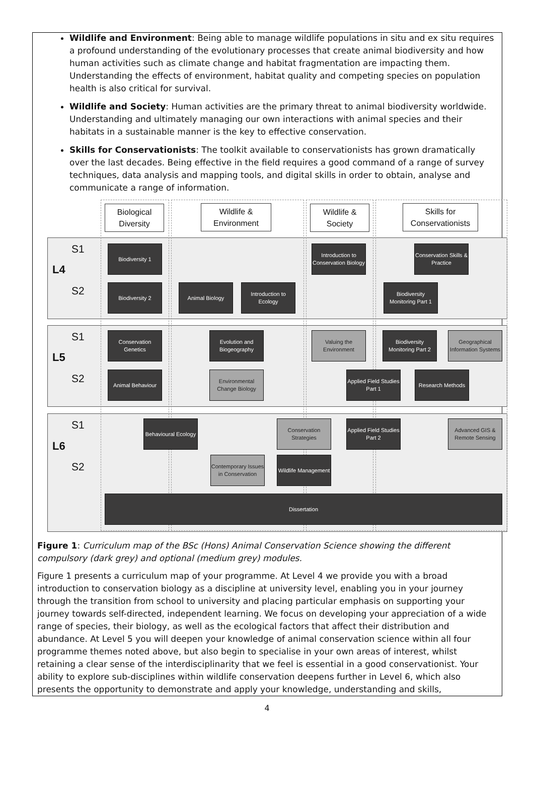Wildlife and Environment: Being able to manage wildlife populations in situ and ex situ requires a profound understanding of the evolutionary processes that create animal biodiversity and how human activities such as climate change and habitat fragmentation are impacting them. Understanding the effects of environment, habitat quality and competing species on population health is also critical for survival.
Wildlife and Society: Human activities are the primary threat to animal biodiversity worldwide. Understanding and ultimately managing our own interactions with animal species and their habitats in a sustainable manner is the key to effective conservation.
Skills for Conservationists: The toolkit available to conservationists has grown dramatically over the last decades. Being effective in the field requires a good command of a range of survey techniques, data analysis and mapping tools, and digital skills in order to obtain, analyse and communicate a range of information.
Biological
Diversity
Wildlife &
Environment
Wildlife &
Society
Skills for
Conservationists
S1
L4
S2
S1
L5
S2
S1
L6
S2
Biodiversity 1
Introduction to Conservation Biology
Conservation Skills & Practice
Biodiversity 2 Animal Biology
Introduction to Ecology
Biodiversity Monitoring Part 1
Conservation Genetics
Evolution and Biogeography
Valuing the Environment
Biodiversity Monitoring Part 2
Geographical Information Systems
Animal Behaviour
Environmental Change Biology
Applied Field Studies Part 1
Research Methods
Behavioural Ecology
Conservation Strategies
Applied Field Studies Part 2
Advanced GIS & Remote Sensing
Contemporary Issues in Conservation
Wildlife Management
Dissertation
Figure 1: Curriculum map of the BSc (Hons) Animal Conservation Science showing the different compulsory (dark grey) and optional (medium grey) modules.
Figure 1 presents a curriculum map of your programme. At Level 4 we provide you with a broad introduction to conservation biology as a discipline at university level, enabling you in your journey through the transition from school to university and placing particular emphasis on supporting your journey towards self-directed, independent learning. We focus on developing your appreciation of a wide range of species, their biology, as well as the ecological factors that affect their distribution and abundance. At Level 5 you will deepen your knowledge of animal conservation science within all four programme themes noted above, but also begin to specialise in your own areas of interest, whilst retaining a clear sense of the interdisciplinarity that we feel is essential in a good conservationist. Your ability to explore sub-disciplines within wildlife conservation deepens further in Level 6, which also presents the opportunity to demonstrate and apply your knowledge, understanding and skills,
4